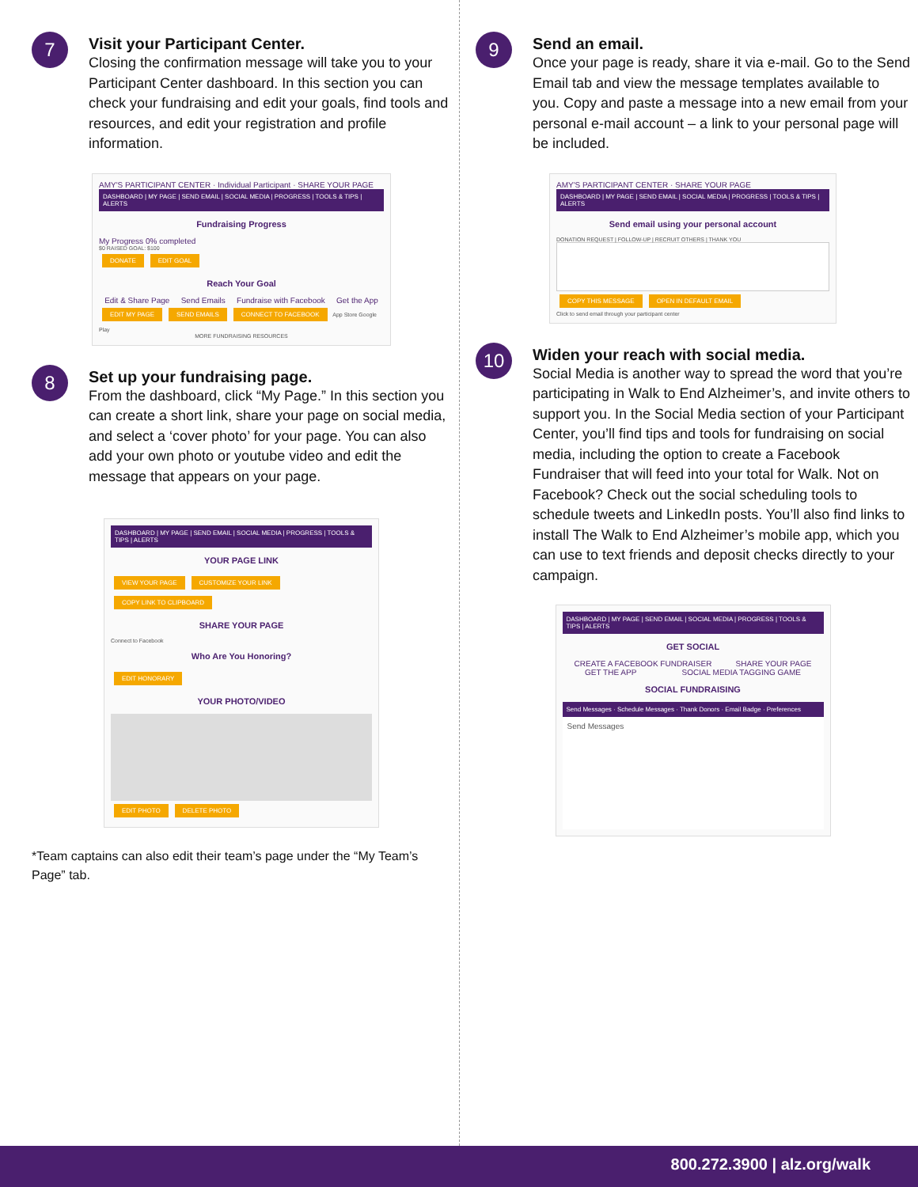7
Visit your Participant Center.
Closing the confirmation message will take you to your Participant Center dashboard. In this section you can check your fundraising and edit your goals, find tools and resources, and edit your registration and profile information.
AMY'S PARTICIPANT CENTER · Individual Participant · SHARE YOUR PAGE
DASHBOARD | MY PAGE | SEND EMAIL | SOCIAL MEDIA | PROGRESS | TOOLS & TIPS | ALERTS
Fundraising Progress
My Progress 0% completed
$0 RAISED GOAL: $100
DONATE EDIT GOAL
Reach Your Goal
Edit & Share Page Send Emails Fundraise with Facebook Get the App
EDIT MY PAGE SEND EMAILS CONNECT TO FACEBOOK App Store Google Play
MORE FUNDRAISING RESOURCES
8
Set up your fundraising page.
From the dashboard, click “My Page.” In this section you can create a short link, share your page on social media, and select a ‘cover photo’ for your page. You can also add your own photo or youtube video and edit the message that appears on your page.
DASHBOARD | MY PAGE | SEND EMAIL | SOCIAL MEDIA | PROGRESS | TOOLS & TIPS | ALERTS
YOUR PAGE LINK
VIEW YOUR PAGE CUSTOMIZE YOUR LINK COPY LINK TO CLIPBOARD
SHARE YOUR PAGE
Connect to Facebook
Who Are You Honoring?
EDIT HONORARY
YOUR PHOTO/VIDEO
EDIT PHOTO DELETE PHOTO
*Team captains can also edit their team’s page under the “My Team’s Page” tab.
9
Send an email.
Once your page is ready, share it via e-mail. Go to the Send Email tab and view the message templates available to you. Copy and paste a message into a new email from your personal e-mail account – a link to your personal page will be included.
AMY'S PARTICIPANT CENTER · SHARE YOUR PAGE
DASHBOARD | MY PAGE | SEND EMAIL | SOCIAL MEDIA | PROGRESS | TOOLS & TIPS | ALERTS
Send email using your personal account
DONATION REQUEST | FOLLOW-UP | RECRUIT OTHERS | THANK YOU
COPY THIS MESSAGE OPEN IN DEFAULT EMAIL
Click to send email through your participant center
10
Widen your reach with social media.
Social Media is another way to spread the word that you’re participating in Walk to End Alzheimer’s, and invite others to support you. In the Social Media section of your Participant Center, you’ll find tips and tools for fundraising on social media, including the option to create a Facebook Fundraiser that will feed into your total for Walk. Not on Facebook? Check out the social scheduling tools to schedule tweets and LinkedIn posts. You’ll also find links to install The Walk to End Alzheimer’s mobile app, which you can use to text friends and deposit checks directly to your campaign.
DASHBOARD | MY PAGE | SEND EMAIL | SOCIAL MEDIA | PROGRESS | TOOLS & TIPS | ALERTS
GET SOCIAL
CREATE A FACEBOOK FUNDRAISER SHARE YOUR PAGE
GET THE APP SOCIAL MEDIA TAGGING GAME
SOCIAL FUNDRAISING
Send Messages · Schedule Messages · Thank Donors · Email Badge · Preferences
Send Messages
800.272.3900 | alz.org/walk